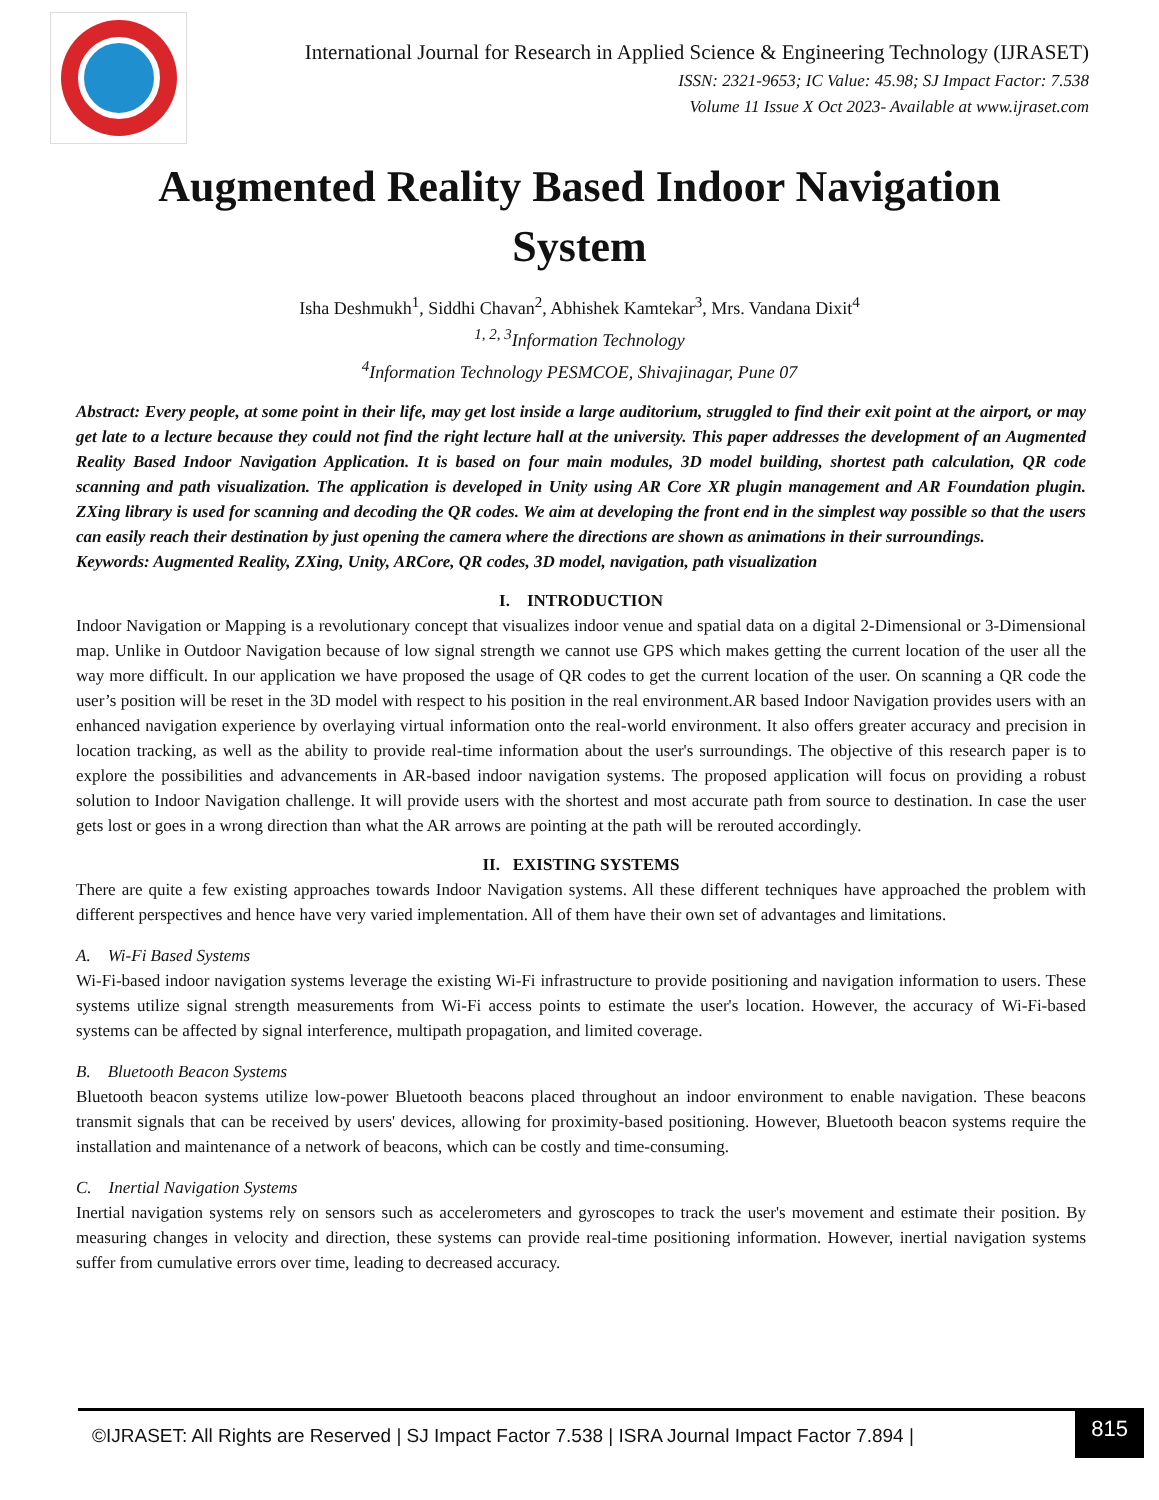International Journal for Research in Applied Science & Engineering Technology (IJRASET)
ISSN: 2321-9653; IC Value: 45.98; SJ Impact Factor: 7.538
Volume 11 Issue X Oct 2023- Available at www.ijraset.com
Augmented Reality Based Indoor Navigation
System
Isha Deshmukh<sup>1</sup>, Siddhi Chavan<sup>2</sup>, Abhishek Kamtekar<sup>3</sup>, Mrs. Vandana Dixit<sup>4</sup>
<sup>1, 2, 3</sup>Information Technology
<sup>4</sup> Information Technology PESMCOE, Shivajinagar, Pune 07
Abstract: Every people, at some point in their life, may get lost inside a large auditorium, struggled to find their exit point at the airport, or may get late to a lecture because they could not find the right lecture hall at the university. This paper addresses the development of an Augmented Reality Based Indoor Navigation Application. It is based on four main modules, 3D model building, shortest path calculation, QR code scanning and path visualization. The application is developed in Unity using AR Core XR plugin management and AR Foundation plugin. ZXing library is used for scanning and decoding the QR codes. We aim at developing the front end in the simplest way possible so that the users can easily reach their destination by just opening the camera where the directions are shown as animations in their surroundings.
Keywords: Augmented Reality, ZXing, Unity, ARCore, QR codes, 3D model, navigation, path visualization
I. INTRODUCTION
Indoor Navigation or Mapping is a revolutionary concept that visualizes indoor venue and spatial data on a digital 2-Dimensional or 3-Dimensional map. Unlike in Outdoor Navigation because of low signal strength we cannot use GPS which makes getting the current location of the user all the way more difficult. In our application we have proposed the usage of QR codes to get the current location of the user. On scanning a QR code the user’s position will be reset in the 3D model with respect to his position in the real environment.AR based Indoor Navigation provides users with an enhanced navigation experience by overlaying virtual information onto the real-world environment. It also offers greater accuracy and precision in location tracking, as well as the ability to provide real-time information about the user's surroundings. The objective of this research paper is to explore the possibilities and advancements in AR-based indoor navigation systems. The proposed application will focus on providing a robust solution to Indoor Navigation challenge. It will provide users with the shortest and most accurate path from source to destination. In case the user gets lost or goes in a wrong direction than what the AR arrows are pointing at the path will be rerouted accordingly.
II. EXISTING SYSTEMS
There are quite a few existing approaches towards Indoor Navigation systems. All these different techniques have approached the problem with different perspectives and hence have very varied implementation. All of them have their own set of advantages and limitations.
A. Wi-Fi Based Systems
Wi-Fi-based indoor navigation systems leverage the existing Wi-Fi infrastructure to provide positioning and navigation information to users. These systems utilize signal strength measurements from Wi-Fi access points to estimate the user's location. However, the accuracy of Wi-Fi-based systems can be affected by signal interference, multipath propagation, and limited coverage.
B. Bluetooth Beacon Systems
Bluetooth beacon systems utilize low-power Bluetooth beacons placed throughout an indoor environment to enable navigation. These beacons transmit signals that can be received by users' devices, allowing for proximity-based positioning. However, Bluetooth beacon systems require the installation and maintenance of a network of beacons, which can be costly and time-consuming.
C. Inertial Navigation Systems
Inertial navigation systems rely on sensors such as accelerometers and gyroscopes to track the user's movement and estimate their position. By measuring changes in velocity and direction, these systems can provide real-time positioning information. However, inertial navigation systems suffer from cumulative errors over time, leading to decreased accuracy.
©IJRASET: All Rights are Reserved | SJ Impact Factor 7.538 | ISRA Journal Impact Factor 7.894 |
815